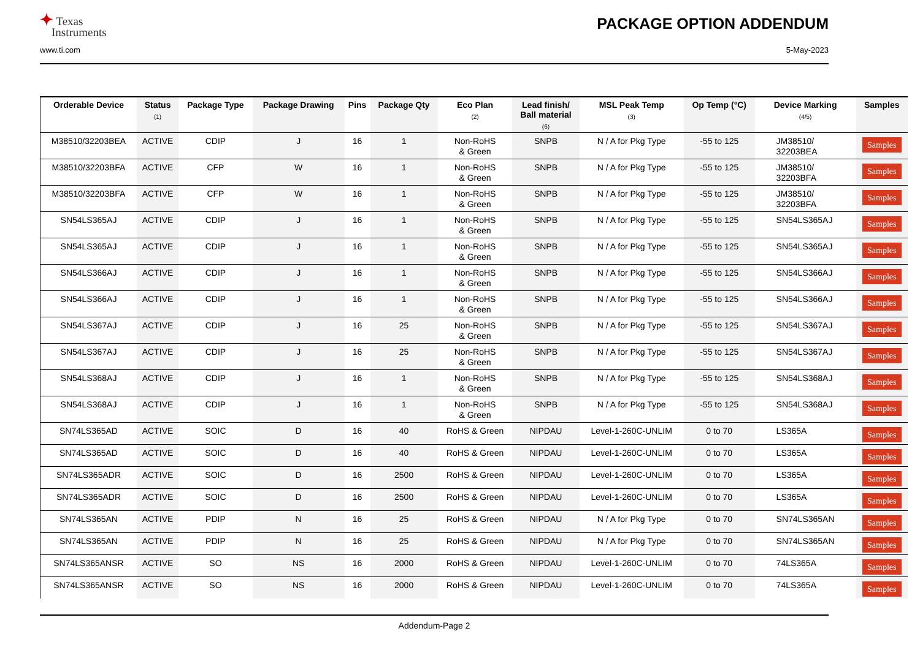✦ Texas
Instruments
PACKAGE OPTION ADDENDUM
www.ti.com 5-May-2023
| Orderable Device | Status (1) | Package Type | Package Drawing | Pins | Package Qty | Eco Plan (2) | Lead finish/ Ball material (6) | MSL Peak Temp (3) | Op Temp (°C) | Device Marking (4/5) | Samples |
| --- | --- | --- | --- | --- | --- | --- | --- | --- | --- | --- | --- |
| M38510/32203BEA | ACTIVE | CDIP | J | 16 | 1 | Non-RoHS & Green | SNPB | N / A for Pkg Type | -55 to 125 | JM38510/ 32203BEA | Samples |
| M38510/32203BFA | ACTIVE | CFP | W | 16 | 1 | Non-RoHS & Green | SNPB | N / A for Pkg Type | -55 to 125 | JM38510/ 32203BFA | Samples |
| M38510/32203BFA | ACTIVE | CFP | W | 16 | 1 | Non-RoHS & Green | SNPB | N / A for Pkg Type | -55 to 125 | JM38510/ 32203BFA | Samples |
| SN54LS365AJ | ACTIVE | CDIP | J | 16 | 1 | Non-RoHS & Green | SNPB | N / A for Pkg Type | -55 to 125 | SN54LS365AJ | Samples |
| SN54LS365AJ | ACTIVE | CDIP | J | 16 | 1 | Non-RoHS & Green | SNPB | N / A for Pkg Type | -55 to 125 | SN54LS365AJ | Samples |
| SN54LS366AJ | ACTIVE | CDIP | J | 16 | 1 | Non-RoHS & Green | SNPB | N / A for Pkg Type | -55 to 125 | SN54LS366AJ | Samples |
| SN54LS366AJ | ACTIVE | CDIP | J | 16 | 1 | Non-RoHS & Green | SNPB | N / A for Pkg Type | -55 to 125 | SN54LS366AJ | Samples |
| SN54LS367AJ | ACTIVE | CDIP | J | 16 | 25 | Non-RoHS & Green | SNPB | N / A for Pkg Type | -55 to 125 | SN54LS367AJ | Samples |
| SN54LS367AJ | ACTIVE | CDIP | J | 16 | 25 | Non-RoHS & Green | SNPB | N / A for Pkg Type | -55 to 125 | SN54LS367AJ | Samples |
| SN54LS368AJ | ACTIVE | CDIP | J | 16 | 1 | Non-RoHS & Green | SNPB | N / A for Pkg Type | -55 to 125 | SN54LS368AJ | Samples |
| SN54LS368AJ | ACTIVE | CDIP | J | 16 | 1 | Non-RoHS & Green | SNPB | N / A for Pkg Type | -55 to 125 | SN54LS368AJ | Samples |
| SN74LS365AD | ACTIVE | SOIC | D | 16 | 40 | RoHS & Green | NIPDAU | Level-1-260C-UNLIM | 0 to 70 | LS365A | Samples |
| SN74LS365AD | ACTIVE | SOIC | D | 16 | 40 | RoHS & Green | NIPDAU | Level-1-260C-UNLIM | 0 to 70 | LS365A | Samples |
| SN74LS365ADR | ACTIVE | SOIC | D | 16 | 2500 | RoHS & Green | NIPDAU | Level-1-260C-UNLIM | 0 to 70 | LS365A | Samples |
| SN74LS365ADR | ACTIVE | SOIC | D | 16 | 2500 | RoHS & Green | NIPDAU | Level-1-260C-UNLIM | 0 to 70 | LS365A | Samples |
| SN74LS365AN | ACTIVE | PDIP | N | 16 | 25 | RoHS & Green | NIPDAU | N / A for Pkg Type | 0 to 70 | SN74LS365AN | Samples |
| SN74LS365AN | ACTIVE | PDIP | N | 16 | 25 | RoHS & Green | NIPDAU | N / A for Pkg Type | 0 to 70 | SN74LS365AN | Samples |
| SN74LS365ANSR | ACTIVE | SO | NS | 16 | 2000 | RoHS & Green | NIPDAU | Level-1-260C-UNLIM | 0 to 70 | 74LS365A | Samples |
| SN74LS365ANSR | ACTIVE | SO | NS | 16 | 2000 | RoHS & Green | NIPDAU | Level-1-260C-UNLIM | 0 to 70 | 74LS365A | Samples |
Addendum-Page 2